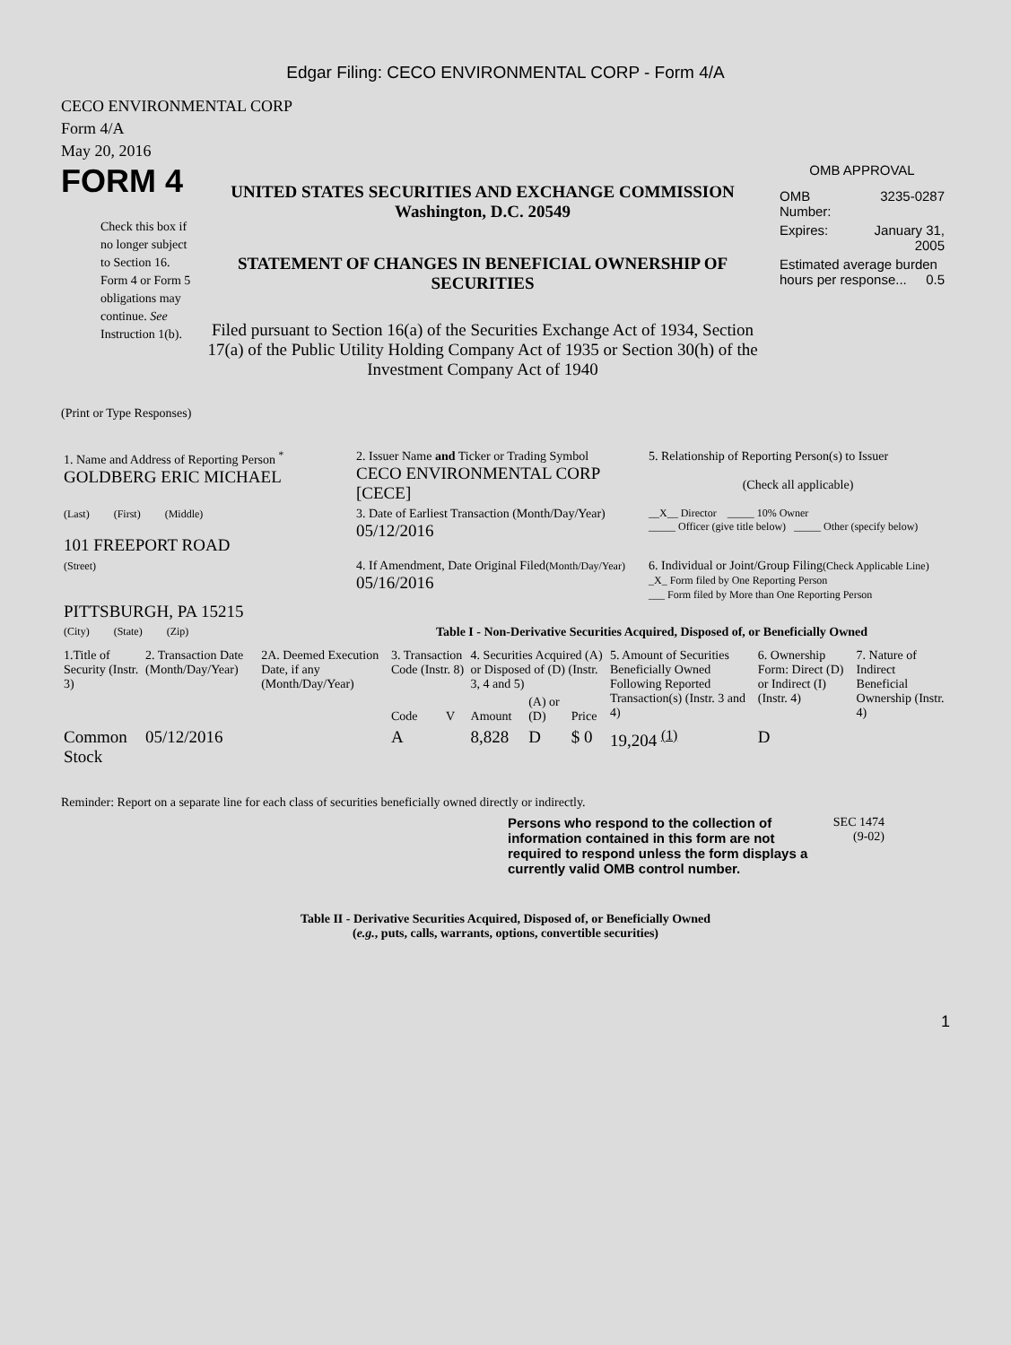Edgar Filing: CECO ENVIRONMENTAL CORP - Form 4/A
CECO ENVIRONMENTAL CORP
Form 4/A
May 20, 2016
FORM 4
Check this box if no longer subject to Section 16. Form 4 or Form 5 obligations may continue. See Instruction 1(b).
UNITED STATES SECURITIES AND EXCHANGE COMMISSION
Washington, D.C. 20549
STATEMENT OF CHANGES IN BENEFICIAL OWNERSHIP OF SECURITIES
Filed pursuant to Section 16(a) of the Securities Exchange Act of 1934, Section 17(a) of the Public Utility Holding Company Act of 1935 or Section 30(h) of the Investment Company Act of 1940
OMB APPROVAL
| OMB Number: | 3235-0287 |
| Expires: | January 31, 2005 |
| Estimated average burden hours per response... 0.5 | |
(Print or Type Responses)
| 1. Name and Address of Reporting Person <sup>*</sup> GOLDBERG ERIC MICHAEL | 2. Issuer Name and Ticker or Trading Symbol CECO ENVIRONMENTAL CORP [CECE] | 5. Relationship of Reporting Person(s) to Issuer (Check all applicable) |
| (Last) (First) (Middle) 101 FREEPORT ROAD | 3. Date of Earliest Transaction (Month/Day/Year) 05/12/2016 | __X__ Director _____ 10% Owner _____ Officer (give title below) _____ Other (specify below) |
| (Street) PITTSBURGH, PA 15215 | 4. If Amendment, Date Original Filed (Month/Day/Year) 05/16/2016 | 6. Individual or Joint/Group Filing (Check Applicable Line) _X_ Form filed by One Reporting Person ___ Form filed by More than One Reporting Person |
| (City) (State) (Zip) | Table I - Non-Derivative Securities Acquired, Disposed of, or Beneficially Owned | |
| 1.Title of Security (Instr. 3) | 2. Transaction Date (Month/Day/Year) | 2A. Deemed Execution Date, if any (Month/Day/Year) | 3. Transaction Code (Instr. 8) | | 4. Securities Acquired (A) or Disposed of (D) (Instr. 3, 4 and 5) | | | 5. Amount of Securities Beneficially Owned Following Reported Transaction(s) (Instr. 3 and 4) | 6. Ownership Form: Direct (D) or Indirect (I) (Instr. 4) | 7. Nature of Indirect Beneficial Ownership (Instr. 4) |
| --- | --- | --- | --- | --- | --- | --- | --- | --- | --- | --- |
| | | | Code | V | Amount | (A) or (D) | Price | | | |
| Common Stock | 05/12/2016 | | A | | 8,828 | D | $ 0 | 19,204 <sup>(1)</sup> | D | |
Reminder: Report on a separate line for each class of securities beneficially owned directly or indirectly.
Persons who respond to the collection of information contained in this form are not required to respond unless the form displays a currently valid OMB control number.
SEC 1474
(9-02)
Table II - Derivative Securities Acquired, Disposed of, or Beneficially Owned
(e.g., puts, calls, warrants, options, convertible securities)
1